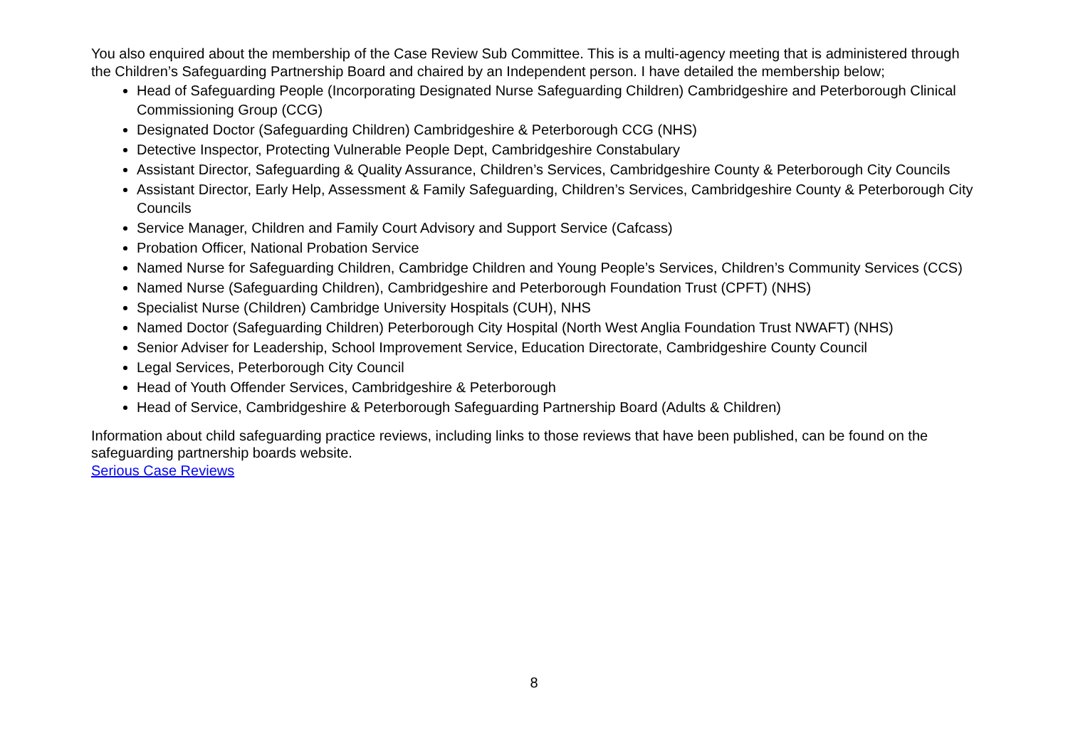You also enquired about the membership of the Case Review Sub Committee. This is a multi-agency meeting that is administered through the Children’s Safeguarding Partnership Board and chaired by an Independent person. I have detailed the membership below;
Head of Safeguarding People (Incorporating Designated Nurse Safeguarding Children) Cambridgeshire and Peterborough Clinical Commissioning Group (CCG)
Designated Doctor (Safeguarding Children) Cambridgeshire & Peterborough CCG (NHS)
Detective Inspector, Protecting Vulnerable People Dept, Cambridgeshire Constabulary
Assistant Director, Safeguarding & Quality Assurance, Children’s Services, Cambridgeshire County & Peterborough City Councils
Assistant Director, Early Help, Assessment & Family Safeguarding, Children’s Services, Cambridgeshire County & Peterborough City Councils
Service Manager, Children and Family Court Advisory and Support Service (Cafcass)
Probation Officer, National Probation Service
Named Nurse for Safeguarding Children, Cambridge Children and Young People’s Services, Children’s Community Services (CCS)
Named Nurse (Safeguarding Children), Cambridgeshire and Peterborough Foundation Trust (CPFT) (NHS)
Specialist Nurse (Children) Cambridge University Hospitals (CUH), NHS
Named Doctor (Safeguarding Children) Peterborough City Hospital (North West Anglia Foundation Trust NWAFT) (NHS)
Senior Adviser for Leadership, School Improvement Service, Education Directorate, Cambridgeshire County Council
Legal Services, Peterborough City Council
Head of Youth Offender Services, Cambridgeshire & Peterborough
Head of Service, Cambridgeshire & Peterborough Safeguarding Partnership Board (Adults & Children)
Information about child safeguarding practice reviews, including links to those reviews that have been published, can be found on the safeguarding partnership boards website.
Serious Case Reviews
8